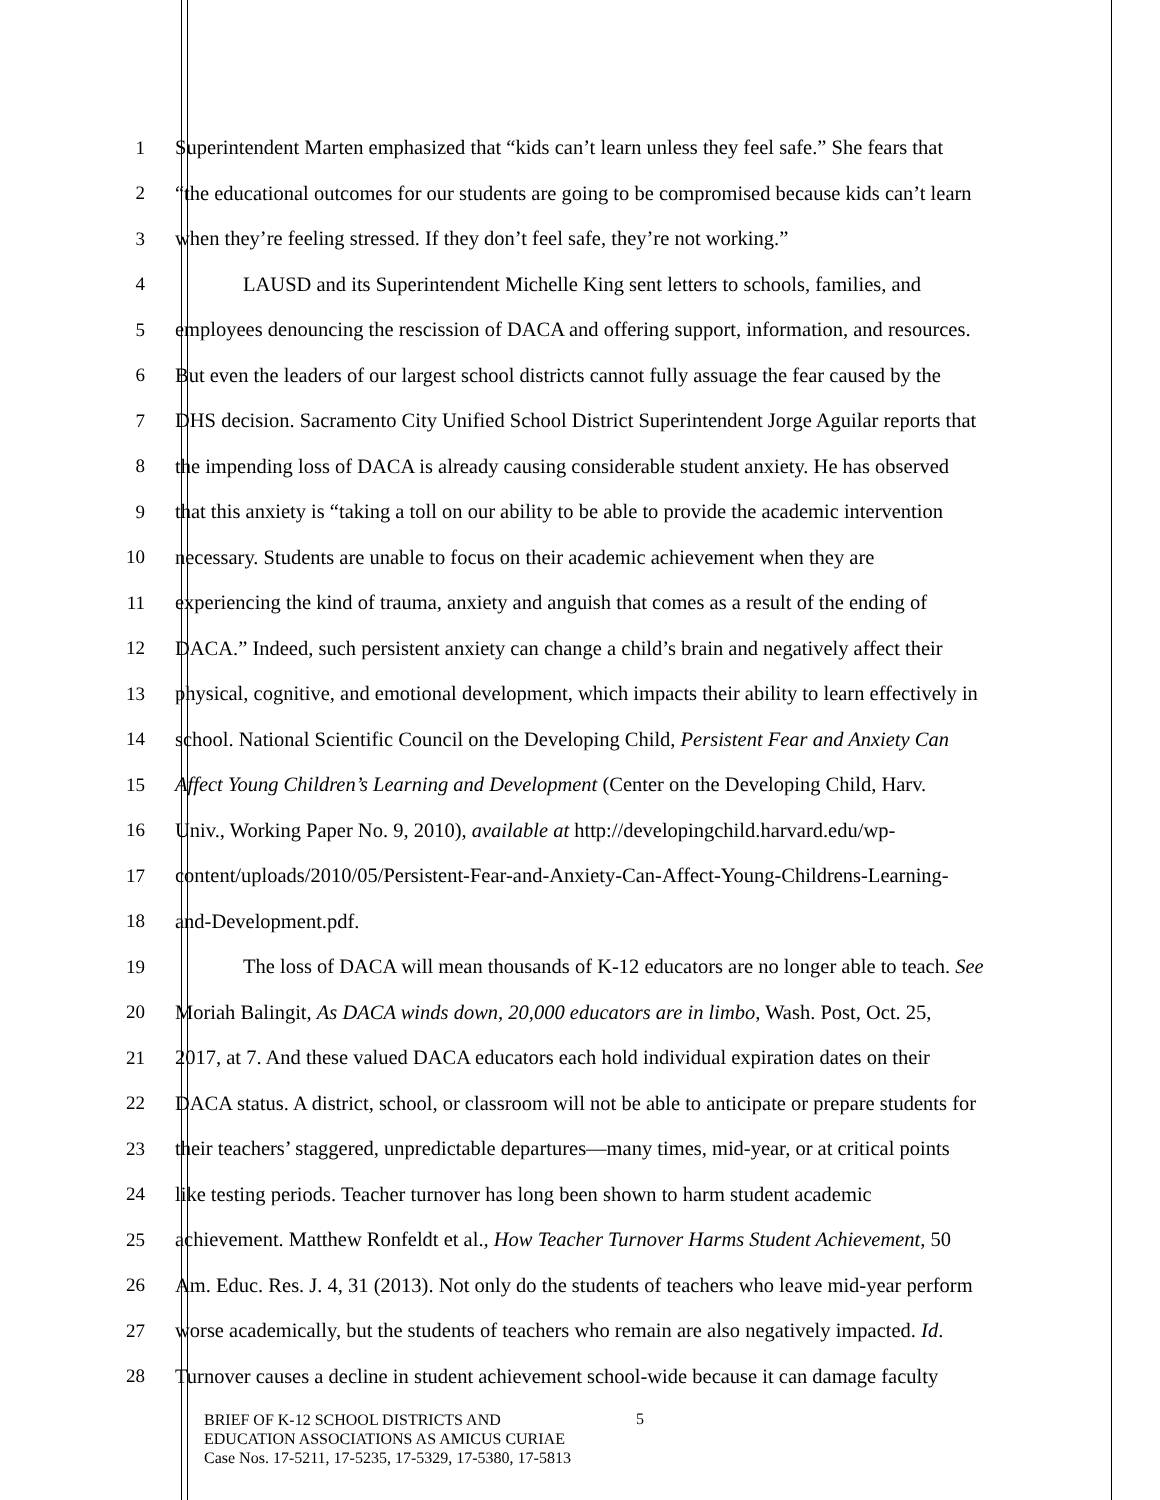1 Superintendent Marten emphasized that “kids can’t learn unless they feel safe.” She fears that
2 “the educational outcomes for our students are going to be compromised because kids can’t learn
3 when they’re feeling stressed. If they don’t feel safe, they’re not working.”
4 LAUSD and its Superintendent Michelle King sent letters to schools, families, and
5 employees denouncing the rescission of DACA and offering support, information, and resources.
6 But even the leaders of our largest school districts cannot fully assuage the fear caused by the
7 DHS decision. Sacramento City Unified School District Superintendent Jorge Aguilar reports that
8 the impending loss of DACA is already causing considerable student anxiety. He has observed
9 that this anxiety is “taking a toll on our ability to be able to provide the academic intervention
10 necessary. Students are unable to focus on their academic achievement when they are
11 experiencing the kind of trauma, anxiety and anguish that comes as a result of the ending of
12 DACA.” Indeed, such persistent anxiety can change a child’s brain and negatively affect their
13 physical, cognitive, and emotional development, which impacts their ability to learn effectively in
14 school. National Scientific Council on the Developing Child, Persistent Fear and Anxiety Can
15 Affect Young Children’s Learning and Development (Center on the Developing Child, Harv.
16 Univ., Working Paper No. 9, 2010), available at http://developingchild.harvard.edu/wp-
17 content/uploads/2010/05/Persistent-Fear-and-Anxiety-Can-Affect-Young-Childrens-Learning-
18 and-Development.pdf.
19 The loss of DACA will mean thousands of K-12 educators are no longer able to teach. See
20 Moriah Balingit, As DACA winds down, 20,000 educators are in limbo, Wash. Post, Oct. 25,
21 2017, at 7. And these valued DACA educators each hold individual expiration dates on their
22 DACA status. A district, school, or classroom will not be able to anticipate or prepare students for
23 their teachers’ staggered, unpredictable departures—many times, mid-year, or at critical points
24 like testing periods. Teacher turnover has long been shown to harm student academic
25 achievement. Matthew Ronfeldt et al., How Teacher Turnover Harms Student Achievement, 50
26 Am. Educ. Res. J. 4, 31 (2013). Not only do the students of teachers who leave mid-year perform
27 worse academically, but the students of teachers who remain are also negatively impacted. Id.
28 Turnover causes a decline in student achievement school-wide because it can damage faculty
BRIEF OF K-12 SCHOOL DISTRICTS AND
EDUCATION ASSOCIATIONS AS AMICUS CURIAE
Case Nos. 17-5211, 17-5235, 17-5329, 17-5380, 17-5813
5